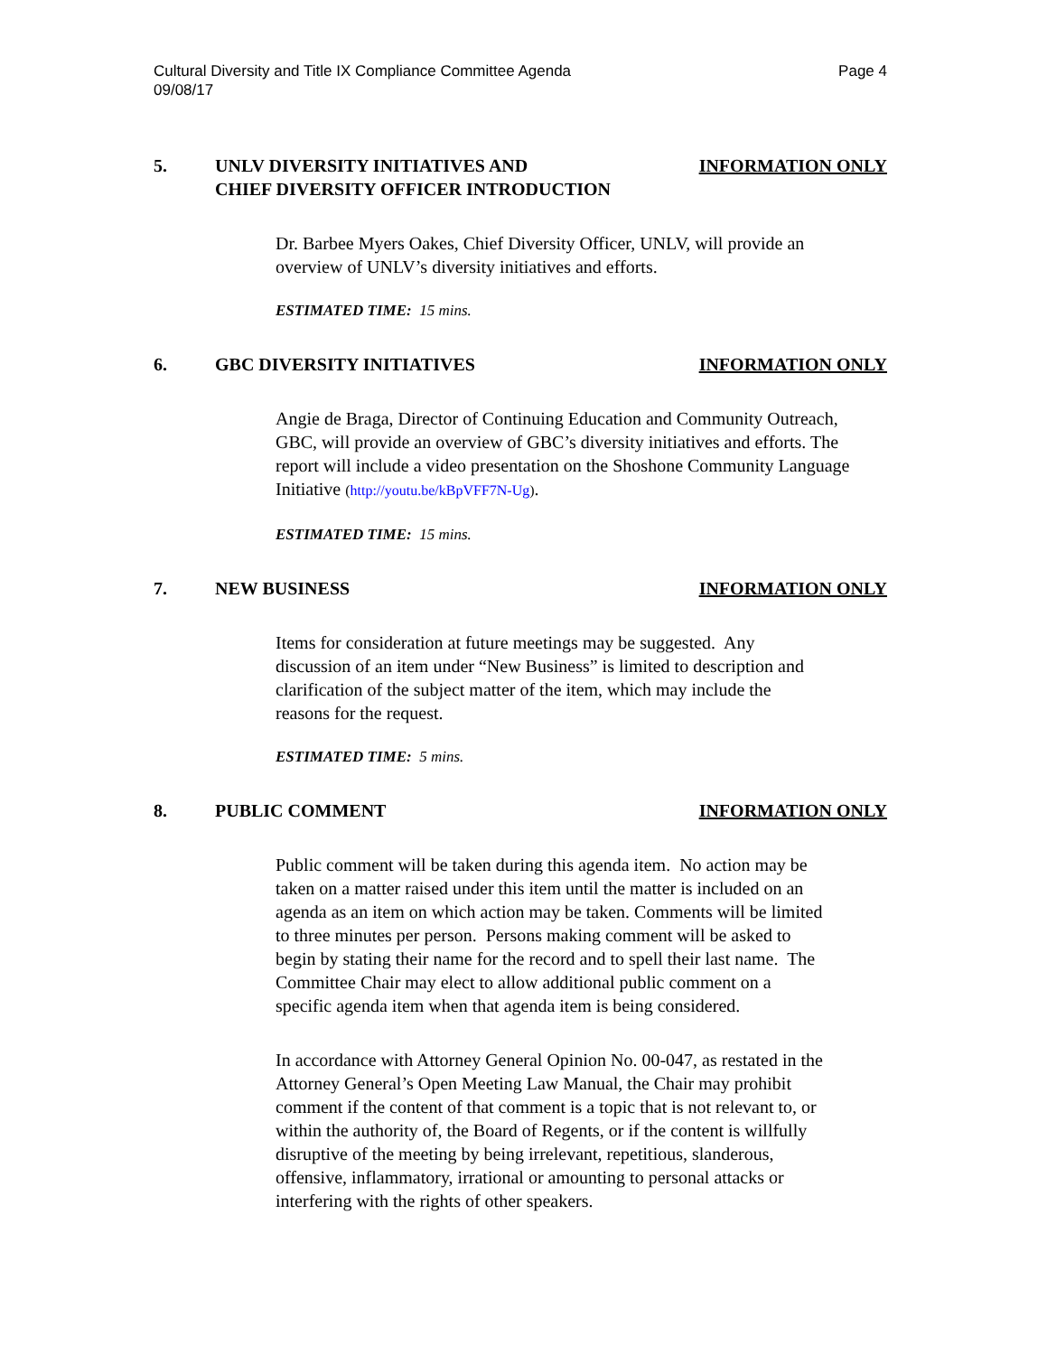Cultural Diversity and Title IX Compliance Committee Agenda
09/08/17 Page 4
5. UNLV DIVERSITY INITIATIVES AND
CHIEF DIVERSITY OFFICER INTRODUCTION INFORMATION ONLY
Dr. Barbee Myers Oakes, Chief Diversity Officer, UNLV, will provide an overview of UNLV’s diversity initiatives and efforts.
ESTIMATED TIME: 15 mins.
6. GBC DIVERSITY INITIATIVES INFORMATION ONLY
Angie de Braga, Director of Continuing Education and Community Outreach, GBC, will provide an overview of GBC’s diversity initiatives and efforts. The report will include a video presentation on the Shoshone Community Language Initiative (http://youtu.be/kBpVFF7N-Ug).
ESTIMATED TIME: 15 mins.
7. NEW BUSINESS INFORMATION ONLY
Items for consideration at future meetings may be suggested. Any discussion of an item under “New Business” is limited to description and clarification of the subject matter of the item, which may include the reasons for the request.
ESTIMATED TIME: 5 mins.
8. PUBLIC COMMENT INFORMATION ONLY
Public comment will be taken during this agenda item. No action may be taken on a matter raised under this item until the matter is included on an agenda as an item on which action may be taken. Comments will be limited to three minutes per person. Persons making comment will be asked to begin by stating their name for the record and to spell their last name. The Committee Chair may elect to allow additional public comment on a specific agenda item when that agenda item is being considered.
In accordance with Attorney General Opinion No. 00-047, as restated in the Attorney General’s Open Meeting Law Manual, the Chair may prohibit comment if the content of that comment is a topic that is not relevant to, or within the authority of, the Board of Regents, or if the content is willfully disruptive of the meeting by being irrelevant, repetitious, slanderous, offensive, inflammatory, irrational or amounting to personal attacks or interfering with the rights of other speakers.